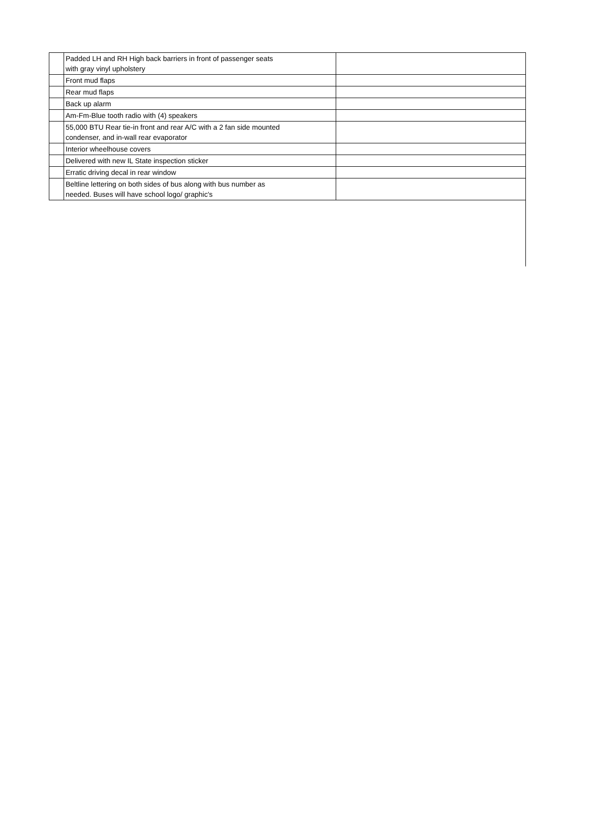| | Padded LH and RH High back barriers in front of passenger seats with gray vinyl upholstery | |
| | Front mud flaps | |
| | Rear mud flaps | |
| | Back up alarm | |
| | Am-Fm-Blue tooth radio with (4) speakers | |
| | 55,000 BTU Rear tie-in front and rear A/C with a 2 fan side mounted condenser, and in-wall rear evaporator | |
| | Interior wheelhouse covers | |
| | Delivered with new IL State inspection sticker | |
| | Erratic driving decal in rear window | |
| | Beltline lettering on both sides of bus along with bus number as needed. Buses will have school logo/ graphic's | |